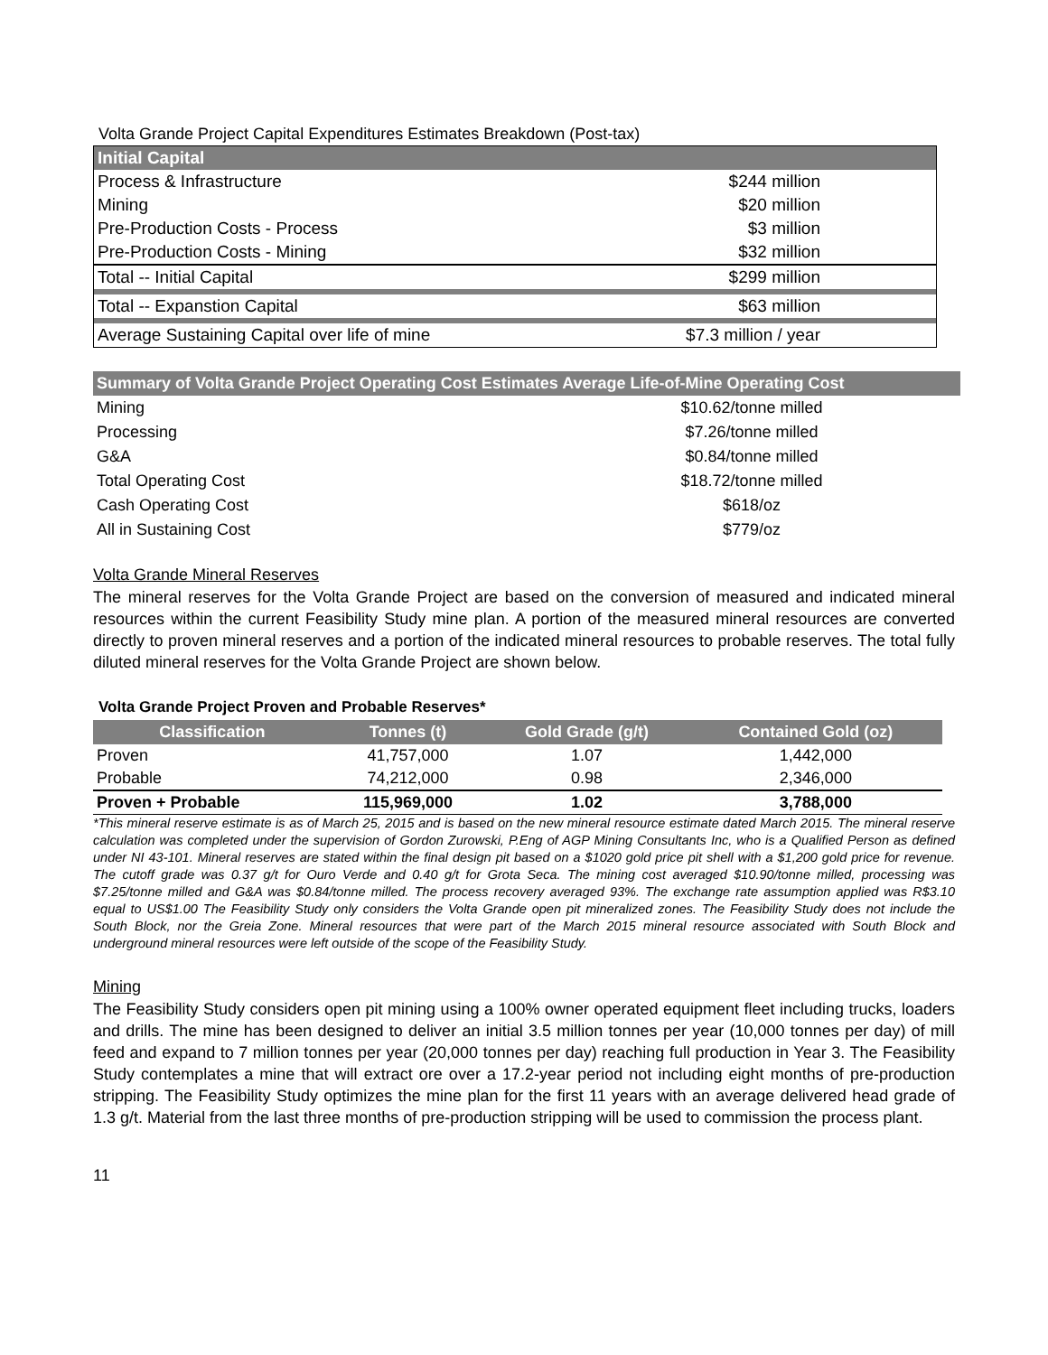Volta Grande Project Capital Expenditures Estimates Breakdown (Post-tax)
| Initial Capital | |
| Process & Infrastructure | $244 million |
| Mining | $20 million |
| Pre-Production Costs - Process | $3 million |
| Pre-Production Costs - Mining | $32 million |
| Total -- Initial Capital | $299 million |
| Total -- Expanstion Capital | $63 million |
| Average Sustaining Capital over life of mine | $7.3 million / year |
| Summary of Volta Grande Project Operating Cost Estimates Average Life-of-Mine Operating Cost | |
| Mining | $10.62/tonne milled |
| Processing | $7.26/tonne milled |
| G&A | $0.84/tonne milled |
| Total Operating Cost | $18.72/tonne milled |
| Cash Operating Cost | $618/oz |
| All in Sustaining Cost | $779/oz |
Volta Grande Mineral Reserves
The mineral reserves for the Volta Grande Project are based on the conversion of measured and indicated mineral resources within the current Feasibility Study mine plan. A portion of the measured mineral resources are converted directly to proven mineral reserves and a portion of the indicated mineral resources to probable reserves. The total fully diluted mineral reserves for the Volta Grande Project are shown below.
Volta Grande Project Proven and Probable Reserves*
| Classification | Tonnes (t) | Gold Grade (g/t) | Contained Gold (oz) |
| --- | --- | --- | --- |
| Proven | 41,757,000 | 1.07 | 1,442,000 |
| Probable | 74,212,000 | 0.98 | 2,346,000 |
| Proven + Probable | 115,969,000 | 1.02 | 3,788,000 |
*This mineral reserve estimate is as of March 25, 2015 and is based on the new mineral resource estimate dated March 2015. The mineral reserve calculation was completed under the supervision of Gordon Zurowski, P.Eng of AGP Mining Consultants Inc, who is a Qualified Person as defined under NI 43-101. Mineral reserves are stated within the final design pit based on a $1020 gold price pit shell with a $1,200 gold price for revenue. The cutoff grade was 0.37 g/t for Ouro Verde and 0.40 g/t for Grota Seca. The mining cost averaged $10.90/tonne milled, processing was $7.25/tonne milled and G&A was $0.84/tonne milled. The process recovery averaged 93%. The exchange rate assumption applied was R$3.10 equal to US$1.00 The Feasibility Study only considers the Volta Grande open pit mineralized zones. The Feasibility Study does not include the South Block, nor the Greia Zone. Mineral resources that were part of the March 2015 mineral resource associated with South Block and underground mineral resources were left outside of the scope of the Feasibility Study.
Mining
The Feasibility Study considers open pit mining using a 100% owner operated equipment fleet including trucks, loaders and drills. The mine has been designed to deliver an initial 3.5 million tonnes per year (10,000 tonnes per day) of mill feed and expand to 7 million tonnes per year (20,000 tonnes per day) reaching full production in Year 3. The Feasibility Study contemplates a mine that will extract ore over a 17.2-year period not including eight months of pre-production stripping. The Feasibility Study optimizes the mine plan for the first 11 years with an average delivered head grade of 1.3 g/t. Material from the last three months of pre-production stripping will be used to commission the process plant.
11